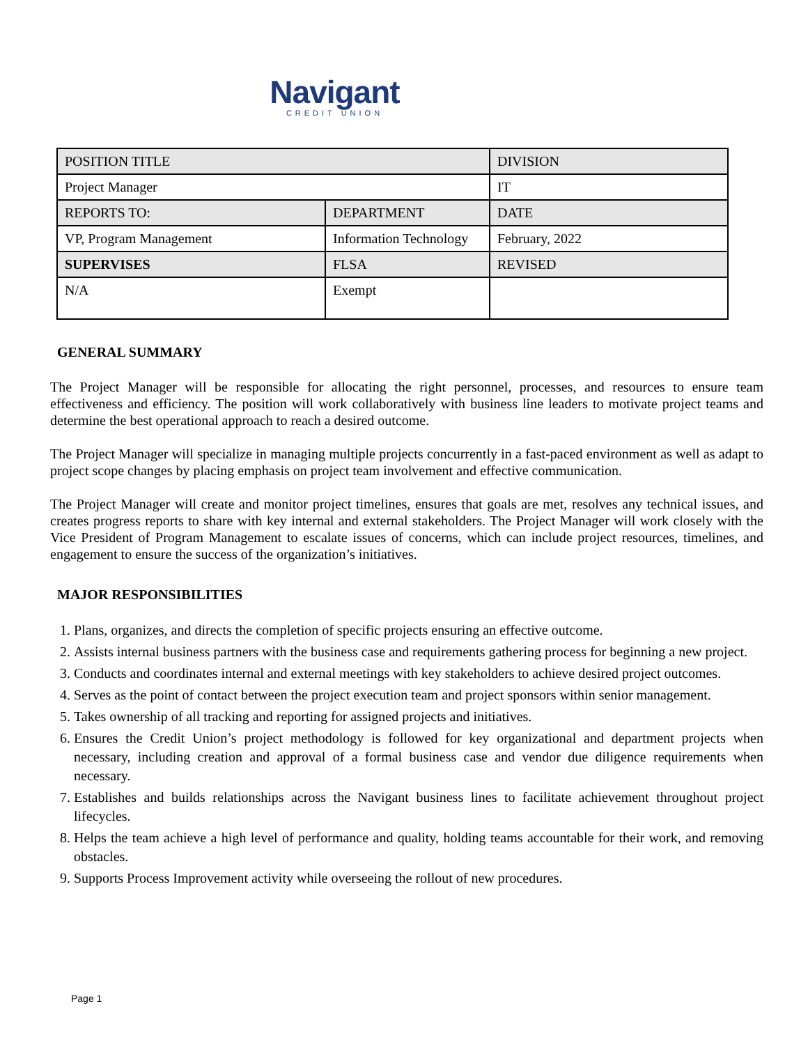Navigant
CREDIT UNION
| POSITION TITLE | | DIVISION |
| Project Manager | | IT |
| REPORTS TO: | DEPARTMENT | DATE |
| VP, Program Management | Information Technology | February, 2022 |
| SUPERVISES | FLSA | REVISED |
| N/A | Exempt | |
GENERAL SUMMARY
The Project Manager will be responsible for allocating the right personnel, processes, and resources to ensure team effectiveness and efficiency. The position will work collaboratively with business line leaders to motivate project teams and determine the best operational approach to reach a desired outcome.
The Project Manager will specialize in managing multiple projects concurrently in a fast-paced environment as well as adapt to project scope changes by placing emphasis on project team involvement and effective communication.
The Project Manager will create and monitor project timelines, ensures that goals are met, resolves any technical issues, and creates progress reports to share with key internal and external stakeholders. The Project Manager will work closely with the Vice President of Program Management to escalate issues of concerns, which can include project resources, timelines, and engagement to ensure the success of the organization’s initiatives.
MAJOR RESPONSIBILITIES
1. Plans, organizes, and directs the completion of specific projects ensuring an effective outcome.
2. Assists internal business partners with the business case and requirements gathering process for beginning a new project.
3. Conducts and coordinates internal and external meetings with key stakeholders to achieve desired project outcomes.
4. Serves as the point of contact between the project execution team and project sponsors within senior management.
5. Takes ownership of all tracking and reporting for assigned projects and initiatives.
6. Ensures the Credit Union’s project methodology is followed for key organizational and department projects when necessary, including creation and approval of a formal business case and vendor due diligence requirements when necessary.
7. Establishes and builds relationships across the Navigant business lines to facilitate achievement throughout project lifecycles.
8. Helps the team achieve a high level of performance and quality, holding teams accountable for their work, and removing obstacles.
9. Supports Process Improvement activity while overseeing the rollout of new procedures.
Page 1